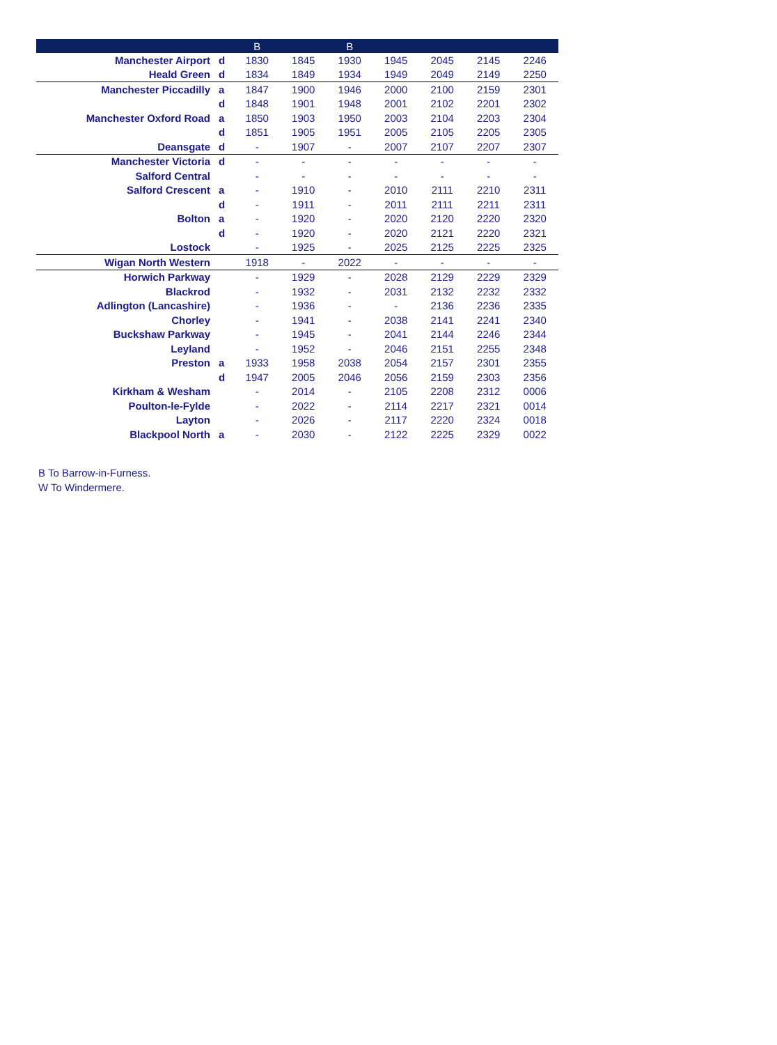| | | B | | B | | | | |
| --- | --- | --- | --- | --- | --- | --- | --- | --- |
| Manchester Airport | d | 1830 | 1845 | 1930 | 1945 | 2045 | 2145 | 2246 |
| Heald Green | d | 1834 | 1849 | 1934 | 1949 | 2049 | 2149 | 2250 |
| Manchester Piccadilly | a | 1847 | 1900 | 1946 | 2000 | 2100 | 2159 | 2301 |
| | d | 1848 | 1901 | 1948 | 2001 | 2102 | 2201 | 2302 |
| Manchester Oxford Road | a | 1850 | 1903 | 1950 | 2003 | 2104 | 2203 | 2304 |
| | d | 1851 | 1905 | 1951 | 2005 | 2105 | 2205 | 2305 |
| Deansgate | d | - | 1907 | - | 2007 | 2107 | 2207 | 2307 |
| Manchester Victoria | d | - | - | - | - | - | - | - |
| Salford Central | | - | - | - | - | - | - | - |
| Salford Crescent | a | - | 1910 | - | 2010 | 2111 | 2210 | 2311 |
| | d | - | 1911 | - | 2011 | 2111 | 2211 | 2311 |
| Bolton | a | - | 1920 | - | 2020 | 2120 | 2220 | 2320 |
| | d | - | 1920 | - | 2020 | 2121 | 2220 | 2321 |
| Lostock | | - | 1925 | - | 2025 | 2125 | 2225 | 2325 |
| Wigan North Western | | 1918 | - | 2022 | - | - | - | - |
| Horwich Parkway | | - | 1929 | - | 2028 | 2129 | 2229 | 2329 |
| Blackrod | | - | 1932 | - | 2031 | 2132 | 2232 | 2332 |
| Adlington (Lancashire) | | - | 1936 | - | - | 2136 | 2236 | 2335 |
| Chorley | | - | 1941 | - | 2038 | 2141 | 2241 | 2340 |
| Buckshaw Parkway | | - | 1945 | - | 2041 | 2144 | 2246 | 2344 |
| Leyland | | - | 1952 | - | 2046 | 2151 | 2255 | 2348 |
| Preston | a | 1933 | 1958 | 2038 | 2054 | 2157 | 2301 | 2355 |
| | d | 1947 | 2005 | 2046 | 2056 | 2159 | 2303 | 2356 |
| Kirkham & Wesham | | - | 2014 | - | 2105 | 2208 | 2312 | 0006 |
| Poulton-le-Fylde | | - | 2022 | - | 2114 | 2217 | 2321 | 0014 |
| Layton | | - | 2026 | - | 2117 | 2220 | 2324 | 0018 |
| Blackpool North | a | - | 2030 | - | 2122 | 2225 | 2329 | 0022 |
B To Barrow-in-Furness.
W To Windermere.